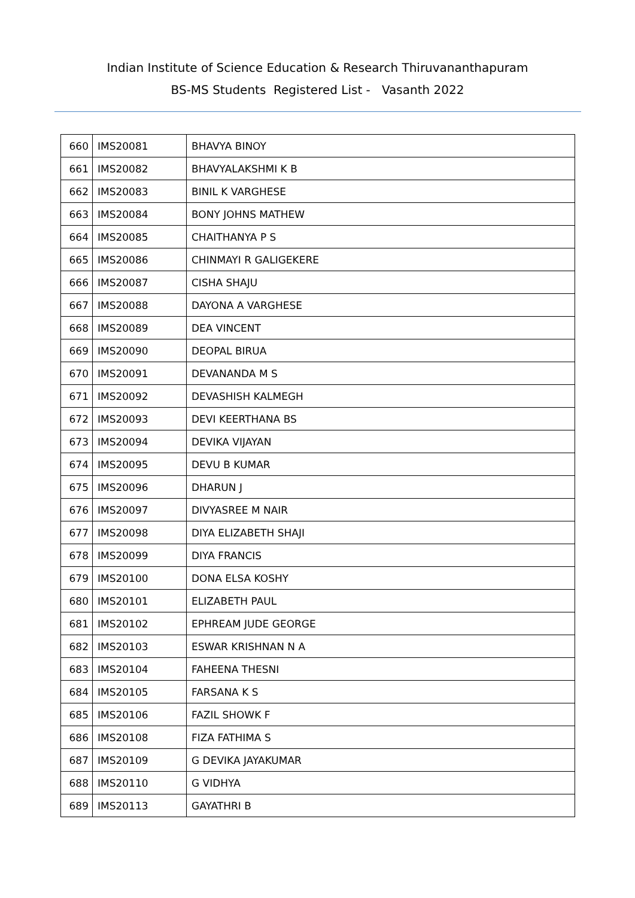Indian Institute of Science Education & Research Thiruvananthapuram
BS-MS Students Registered List - Vasanth 2022
| 660 | IMS20081 | BHAVYA BINOY |
| 661 | IMS20082 | BHAVYALAKSHMI K B |
| 662 | IMS20083 | BINIL K VARGHESE |
| 663 | IMS20084 | BONY JOHNS MATHEW |
| 664 | IMS20085 | CHAITHANYA P S |
| 665 | IMS20086 | CHINMAYI R GALIGEKERE |
| 666 | IMS20087 | CISHA SHAJU |
| 667 | IMS20088 | DAYONA A VARGHESE |
| 668 | IMS20089 | DEA VINCENT |
| 669 | IMS20090 | DEOPAL BIRUA |
| 670 | IMS20091 | DEVANANDA M S |
| 671 | IMS20092 | DEVASHISH KALMEGH |
| 672 | IMS20093 | DEVI KEERTHANA BS |
| 673 | IMS20094 | DEVIKA VIJAYAN |
| 674 | IMS20095 | DEVU B KUMAR |
| 675 | IMS20096 | DHARUN J |
| 676 | IMS20097 | DIVYASREE M NAIR |
| 677 | IMS20098 | DIYA ELIZABETH SHAJI |
| 678 | IMS20099 | DIYA FRANCIS |
| 679 | IMS20100 | DONA ELSA KOSHY |
| 680 | IMS20101 | ELIZABETH PAUL |
| 681 | IMS20102 | EPHREAM JUDE GEORGE |
| 682 | IMS20103 | ESWAR KRISHNAN N A |
| 683 | IMS20104 | FAHEENA THESNI |
| 684 | IMS20105 | FARSANA K S |
| 685 | IMS20106 | FAZIL SHOWK F |
| 686 | IMS20108 | FIZA FATHIMA S |
| 687 | IMS20109 | G DEVIKA JAYAKUMAR |
| 688 | IMS20110 | G VIDHYA |
| 689 | IMS20113 | GAYATHRI B |